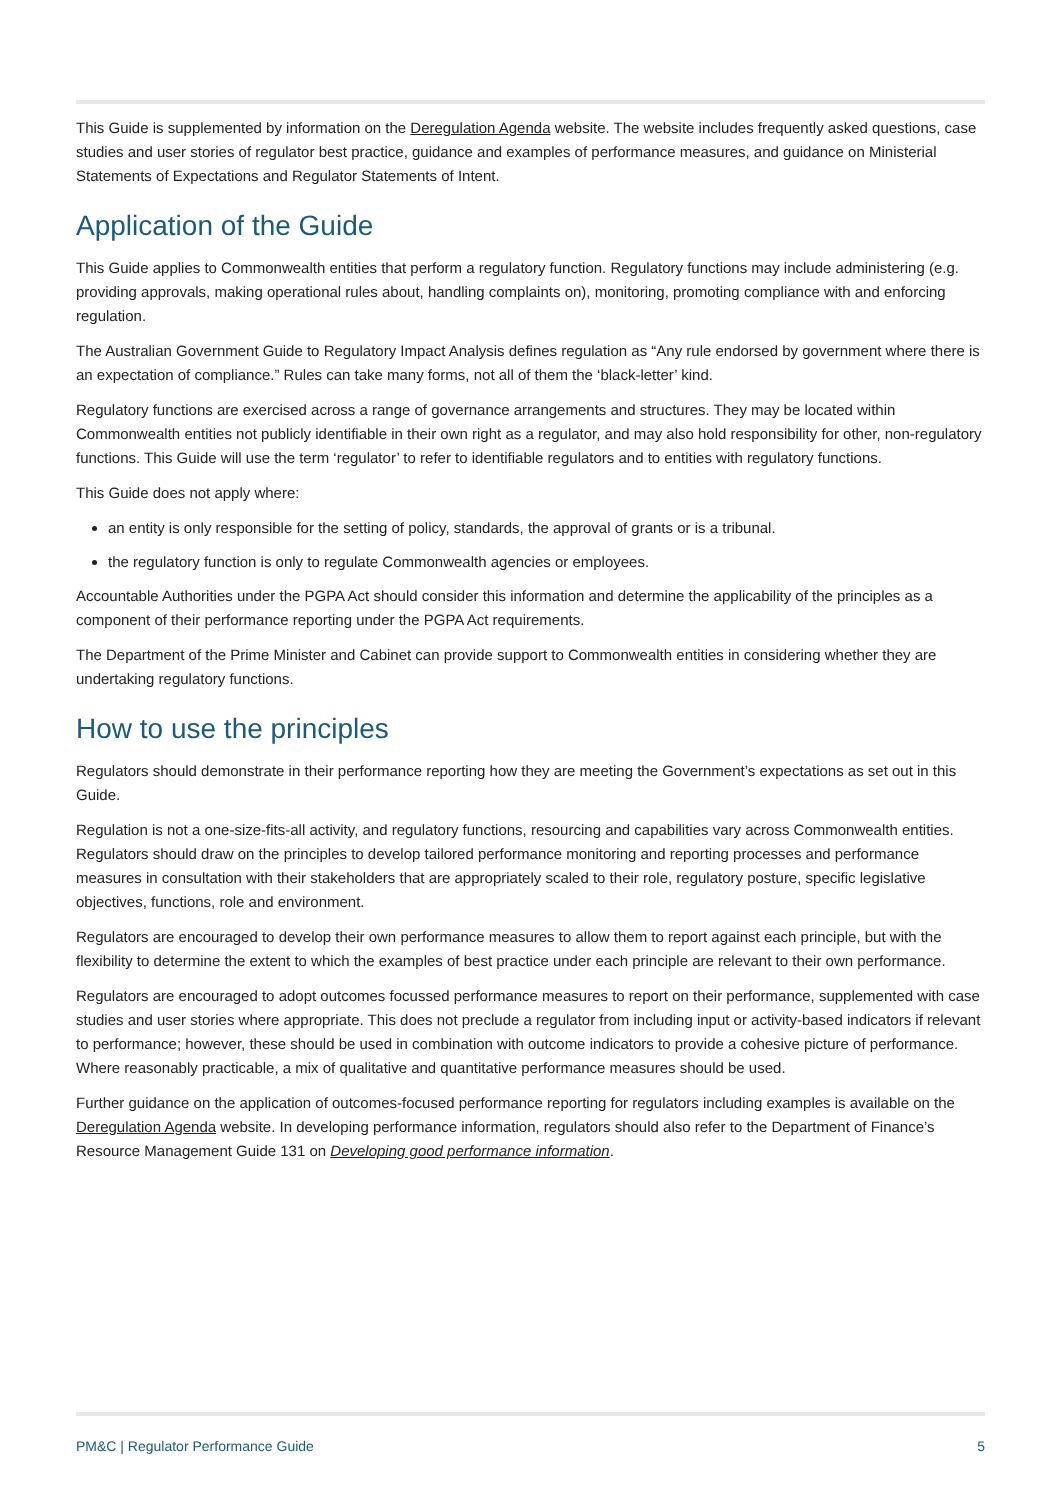This Guide is supplemented by information on the Deregulation Agenda website. The website includes frequently asked questions, case studies and user stories of regulator best practice, guidance and examples of performance measures, and guidance on Ministerial Statements of Expectations and Regulator Statements of Intent.
Application of the Guide
This Guide applies to Commonwealth entities that perform a regulatory function. Regulatory functions may include administering (e.g. providing approvals, making operational rules about, handling complaints on), monitoring, promoting compliance with and enforcing regulation.
The Australian Government Guide to Regulatory Impact Analysis defines regulation as “Any rule endorsed by government where there is an expectation of compliance.” Rules can take many forms, not all of them the ‘black-letter’ kind.
Regulatory functions are exercised across a range of governance arrangements and structures. They may be located within Commonwealth entities not publicly identifiable in their own right as a regulator, and may also hold responsibility for other, non-regulatory functions. This Guide will use the term ‘regulator’ to refer to identifiable regulators and to entities with regulatory functions.
This Guide does not apply where:
an entity is only responsible for the setting of policy, standards, the approval of grants or is a tribunal.
the regulatory function is only to regulate Commonwealth agencies or employees.
Accountable Authorities under the PGPA Act should consider this information and determine the applicability of the principles as a component of their performance reporting under the PGPA Act requirements.
The Department of the Prime Minister and Cabinet can provide support to Commonwealth entities in considering whether they are undertaking regulatory functions.
How to use the principles
Regulators should demonstrate in their performance reporting how they are meeting the Government’s expectations as set out in this Guide.
Regulation is not a one-size-fits-all activity, and regulatory functions, resourcing and capabilities vary across Commonwealth entities. Regulators should draw on the principles to develop tailored performance monitoring and reporting processes and performance measures in consultation with their stakeholders that are appropriately scaled to their role, regulatory posture, specific legislative objectives, functions, role and environment.
Regulators are encouraged to develop their own performance measures to allow them to report against each principle, but with the flexibility to determine the extent to which the examples of best practice under each principle are relevant to their own performance.
Regulators are encouraged to adopt outcomes focussed performance measures to report on their performance, supplemented with case studies and user stories where appropriate. This does not preclude a regulator from including input or activity-based indicators if relevant to performance; however, these should be used in combination with outcome indicators to provide a cohesive picture of performance. Where reasonably practicable, a mix of qualitative and quantitative performance measures should be used.
Further guidance on the application of outcomes-focused performance reporting for regulators including examples is available on the Deregulation Agenda website. In developing performance information, regulators should also refer to the Department of Finance’s Resource Management Guide 131 on Developing good performance information.
PM&C | Regulator Performance Guide 5